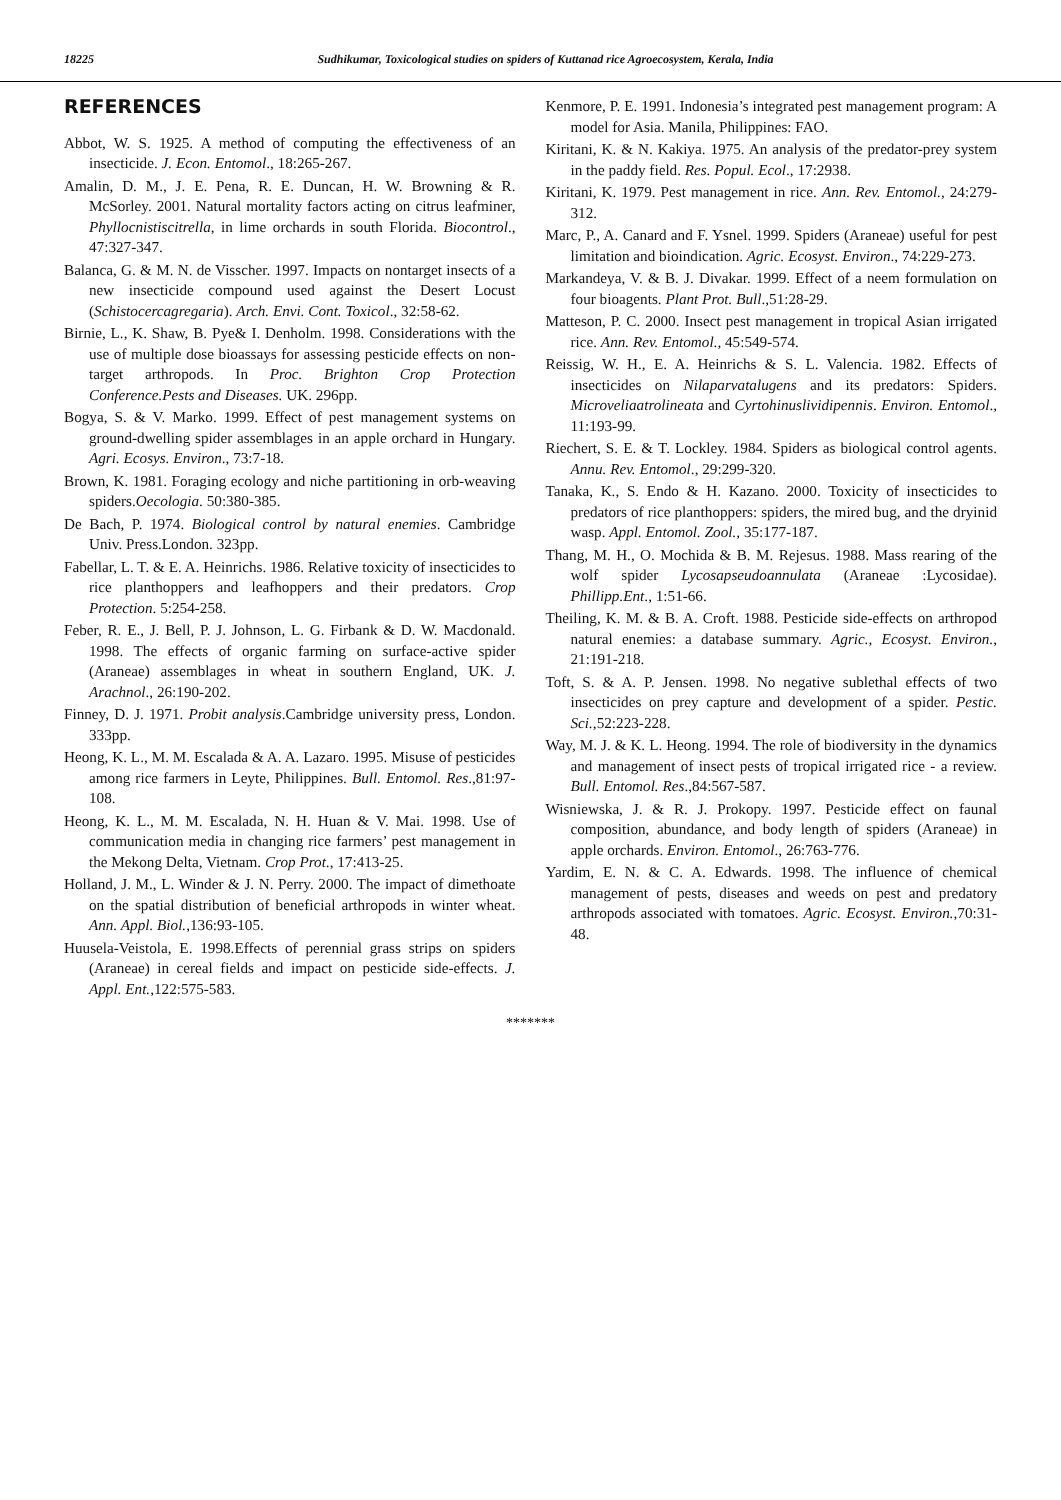18225 Sudhikumar, Toxicological studies on spiders of Kuttanad rice Agroecosystem, Kerala, India
REFERENCES
Abbot, W. S. 1925. A method of computing the effectiveness of an insecticide. J. Econ. Entomol., 18:265-267.
Amalin, D. M., J. E. Pena, R. E. Duncan, H. W. Browning & R. McSorley. 2001. Natural mortality factors acting on citrus leafminer, Phyllocnistiscitrella, in lime orchards in south Florida. Biocontrol., 47:327-347.
Balanca, G. & M. N. de Visscher. 1997. Impacts on nontarget insects of a new insecticide compound used against the Desert Locust (Schistocercagregaria). Arch. Envi. Cont. Toxicol., 32:58-62.
Birnie, L., K. Shaw, B. Pye& I. Denholm. 1998. Considerations with the use of multiple dose bioassays for assessing pesticide effects on non-target arthropods. In Proc. Brighton Crop Protection Conference.Pests and Diseases. UK. 296pp.
Bogya, S. & V. Marko. 1999. Effect of pest management systems on ground-dwelling spider assemblages in an apple orchard in Hungary. Agri. Ecosys. Environ., 73:7-18.
Brown, K. 1981. Foraging ecology and niche partitioning in orb-weaving spiders.Oecologia. 50:380-385.
De Bach, P. 1974. Biological control by natural enemies. Cambridge Univ. Press.London. 323pp.
Fabellar, L. T. & E. A. Heinrichs. 1986. Relative toxicity of insecticides to rice planthoppers and leafhoppers and their predators. Crop Protection. 5:254-258.
Feber, R. E., J. Bell, P. J. Johnson, L. G. Firbank & D. W. Macdonald. 1998. The effects of organic farming on surface-active spider (Araneae) assemblages in wheat in southern England, UK. J. Arachnol., 26:190-202.
Finney, D. J. 1971. Probit analysis.Cambridge university press, London. 333pp.
Heong, K. L., M. M. Escalada & A. A. Lazaro. 1995. Misuse of pesticides among rice farmers in Leyte, Philippines. Bull. Entomol. Res.,81:97-108.
Heong, K. L., M. M. Escalada, N. H. Huan & V. Mai. 1998. Use of communication media in changing rice farmers’ pest management in the Mekong Delta, Vietnam. Crop Prot., 17:413-25.
Holland, J. M., L. Winder & J. N. Perry. 2000. The impact of dimethoate on the spatial distribution of beneficial arthropods in winter wheat. Ann. Appl. Biol.,136:93-105.
Huusela-Veistola, E. 1998.Effects of perennial grass strips on spiders (Araneae) in cereal fields and impact on pesticide side-effects. J. Appl. Ent.,122:575-583.
Kenmore, P. E. 1991. Indonesia’s integrated pest management program: A model for Asia. Manila, Philippines: FAO.
Kiritani, K. & N. Kakiya. 1975. An analysis of the predator-prey system in the paddy field. Res. Popul. Ecol., 17:2938.
Kiritani, K. 1979. Pest management in rice. Ann. Rev. Entomol., 24:279-312.
Marc, P., A. Canard and F. Ysnel. 1999. Spiders (Araneae) useful for pest limitation and bioindication. Agric. Ecosyst. Environ., 74:229-273.
Markandeya, V. & B. J. Divakar. 1999. Effect of a neem formulation on four bioagents. Plant Prot. Bull.,51:28-29.
Matteson, P. C. 2000. Insect pest management in tropical Asian irrigated rice. Ann. Rev. Entomol., 45:549-574.
Reissig, W. H., E. A. Heinrichs & S. L. Valencia. 1982. Effects of insecticides on Nilaparvatalugens and its predators: Spiders. Microveliaatrolineata and Cyrtohinuslividipennis. Environ. Entomol., 11:193-99.
Riechert, S. E. & T. Lockley. 1984. Spiders as biological control agents. Annu. Rev. Entomol., 29:299-320.
Tanaka, K., S. Endo & H. Kazano. 2000. Toxicity of insecticides to predators of rice planthoppers: spiders, the mired bug, and the dryinid wasp. Appl. Entomol. Zool., 35:177-187.
Thang, M. H., O. Mochida & B. M. Rejesus. 1988. Mass rearing of the wolf spider Lycosapseudoannulata (Araneae :Lycosidae). Phillipp.Ent., 1:51-66.
Theiling, K. M. & B. A. Croft. 1988. Pesticide side-effects on arthropod natural enemies: a database summary. Agric., Ecosyst. Environ., 21:191-218.
Toft, S. & A. P. Jensen. 1998. No negative sublethal effects of two insecticides on prey capture and development of a spider. Pestic. Sci.,52:223-228.
Way, M. J. & K. L. Heong. 1994. The role of biodiversity in the dynamics and management of insect pests of tropical irrigated rice - a review. Bull. Entomol. Res.,84:567-587.
Wisniewska, J. & R. J. Prokopy. 1997. Pesticide effect on faunal composition, abundance, and body length of spiders (Araneae) in apple orchards. Environ. Entomol., 26:763-776.
Yardim, E. N. & C. A. Edwards. 1998. The influence of chemical management of pests, diseases and weeds on pest and predatory arthropods associated with tomatoes. Agric. Ecosyst. Environ.,70:31-48.
*******